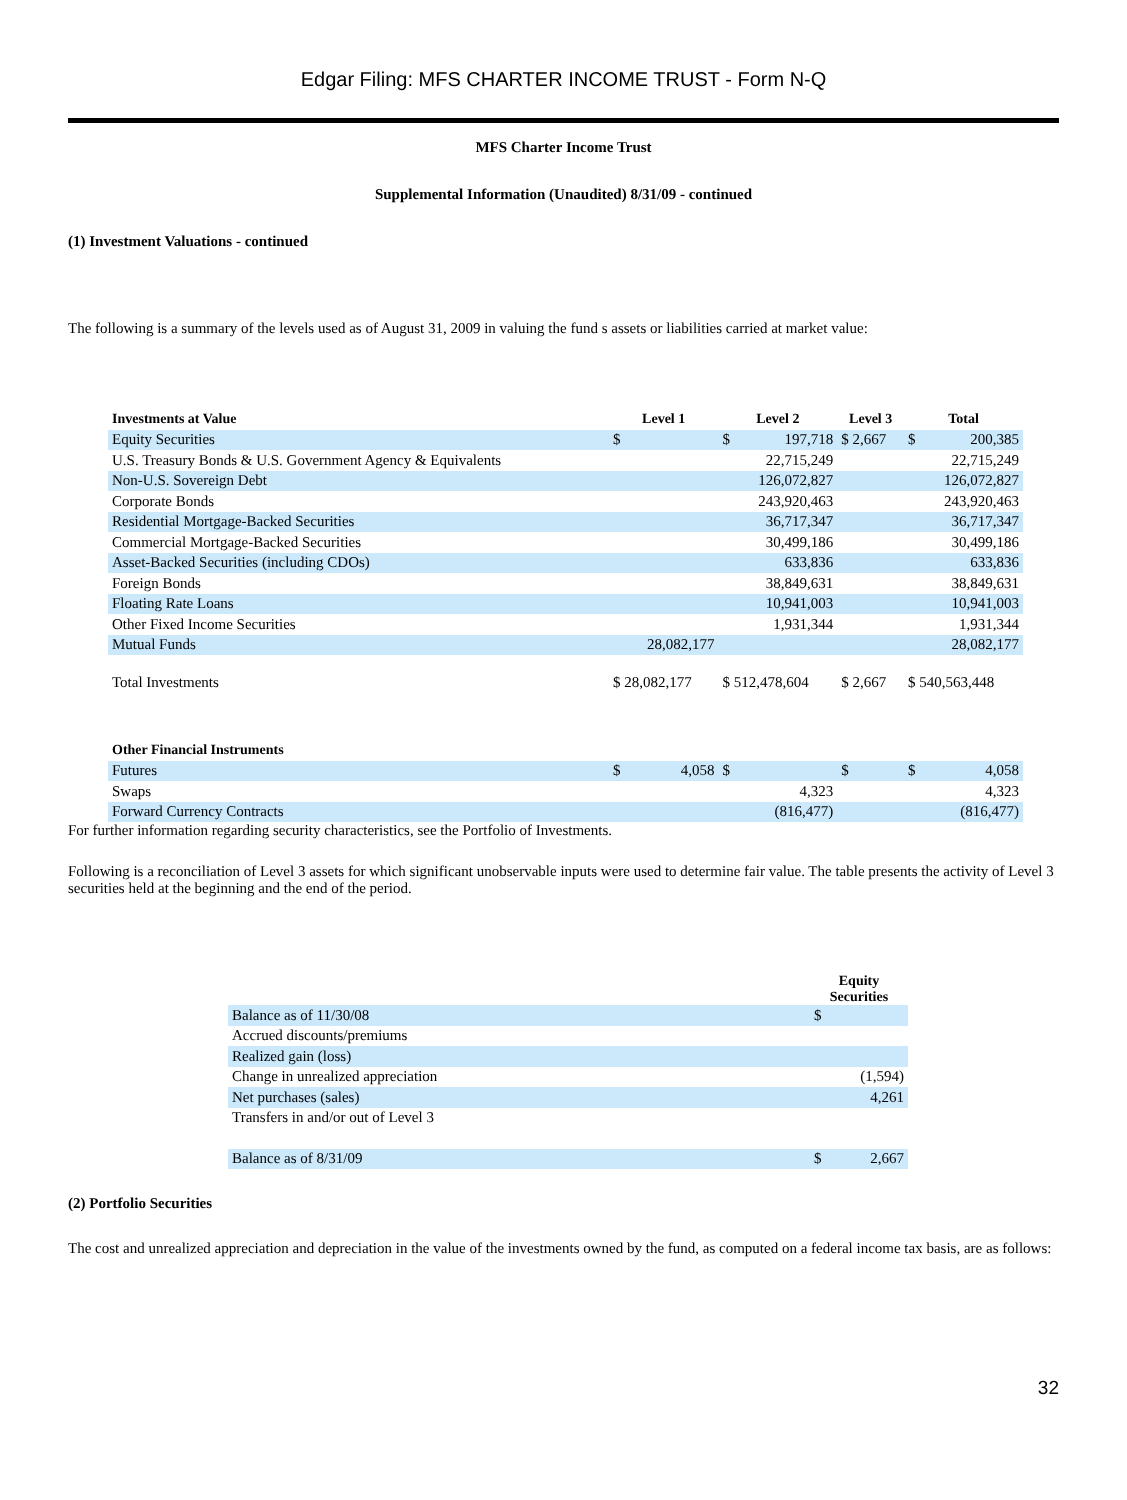Edgar Filing: MFS CHARTER INCOME TRUST - Form N-Q
MFS Charter Income Trust
Supplemental Information (Unaudited) 8/31/09 - continued
(1) Investment Valuations - continued
The following is a summary of the levels used as of August 31, 2009 in valuing the fund s assets or liabilities carried at market value:
| Investments at Value | Level 1 | Level 2 | Level 3 | Total |
| --- | --- | --- | --- | --- |
| Equity Securities | $ | $ 197,718 | $ 2,667 | $ 200,385 |
| U.S. Treasury Bonds & U.S. Government Agency & Equivalents | | 22,715,249 | | 22,715,249 |
| Non-U.S. Sovereign Debt | | 126,072,827 | | 126,072,827 |
| Corporate Bonds | | 243,920,463 | | 243,920,463 |
| Residential Mortgage-Backed Securities | | 36,717,347 | | 36,717,347 |
| Commercial Mortgage-Backed Securities | | 30,499,186 | | 30,499,186 |
| Asset-Backed Securities (including CDOs) | | 633,836 | | 633,836 |
| Foreign Bonds | | 38,849,631 | | 38,849,631 |
| Floating Rate Loans | | 10,941,003 | | 10,941,003 |
| Other Fixed Income Securities | | 1,931,344 | | 1,931,344 |
| Mutual Funds | 28,082,177 | | | 28,082,177 |
| Total Investments | $ 28,082,177 | $ 512,478,604 | $ 2,667 | $ 540,563,448 |
| Other Financial Instruments | | | | |
| Futures | $ 4,058 | $ | $ | $ 4,058 |
| Swaps | | 4,323 | | 4,323 |
| Forward Currency Contracts | | (816,477) | | (816,477) |
For further information regarding security characteristics, see the Portfolio of Investments.
Following is a reconciliation of Level 3 assets for which significant unobservable inputs were used to determine fair value. The table presents the activity of Level 3 securities held at the beginning and the end of the period.
| | Equity Securities |
| Balance as of 11/30/08 | $ |
| Accrued discounts/premiums | |
| Realized gain (loss) | |
| Change in unrealized appreciation | (1,594) |
| Net purchases (sales) | 4,261 |
| Transfers in and/or out of Level 3 | |
| Balance as of 8/31/09 | $ 2,667 |
(2) Portfolio Securities
The cost and unrealized appreciation and depreciation in the value of the investments owned by the fund, as computed on a federal income tax basis, are as follows:
32